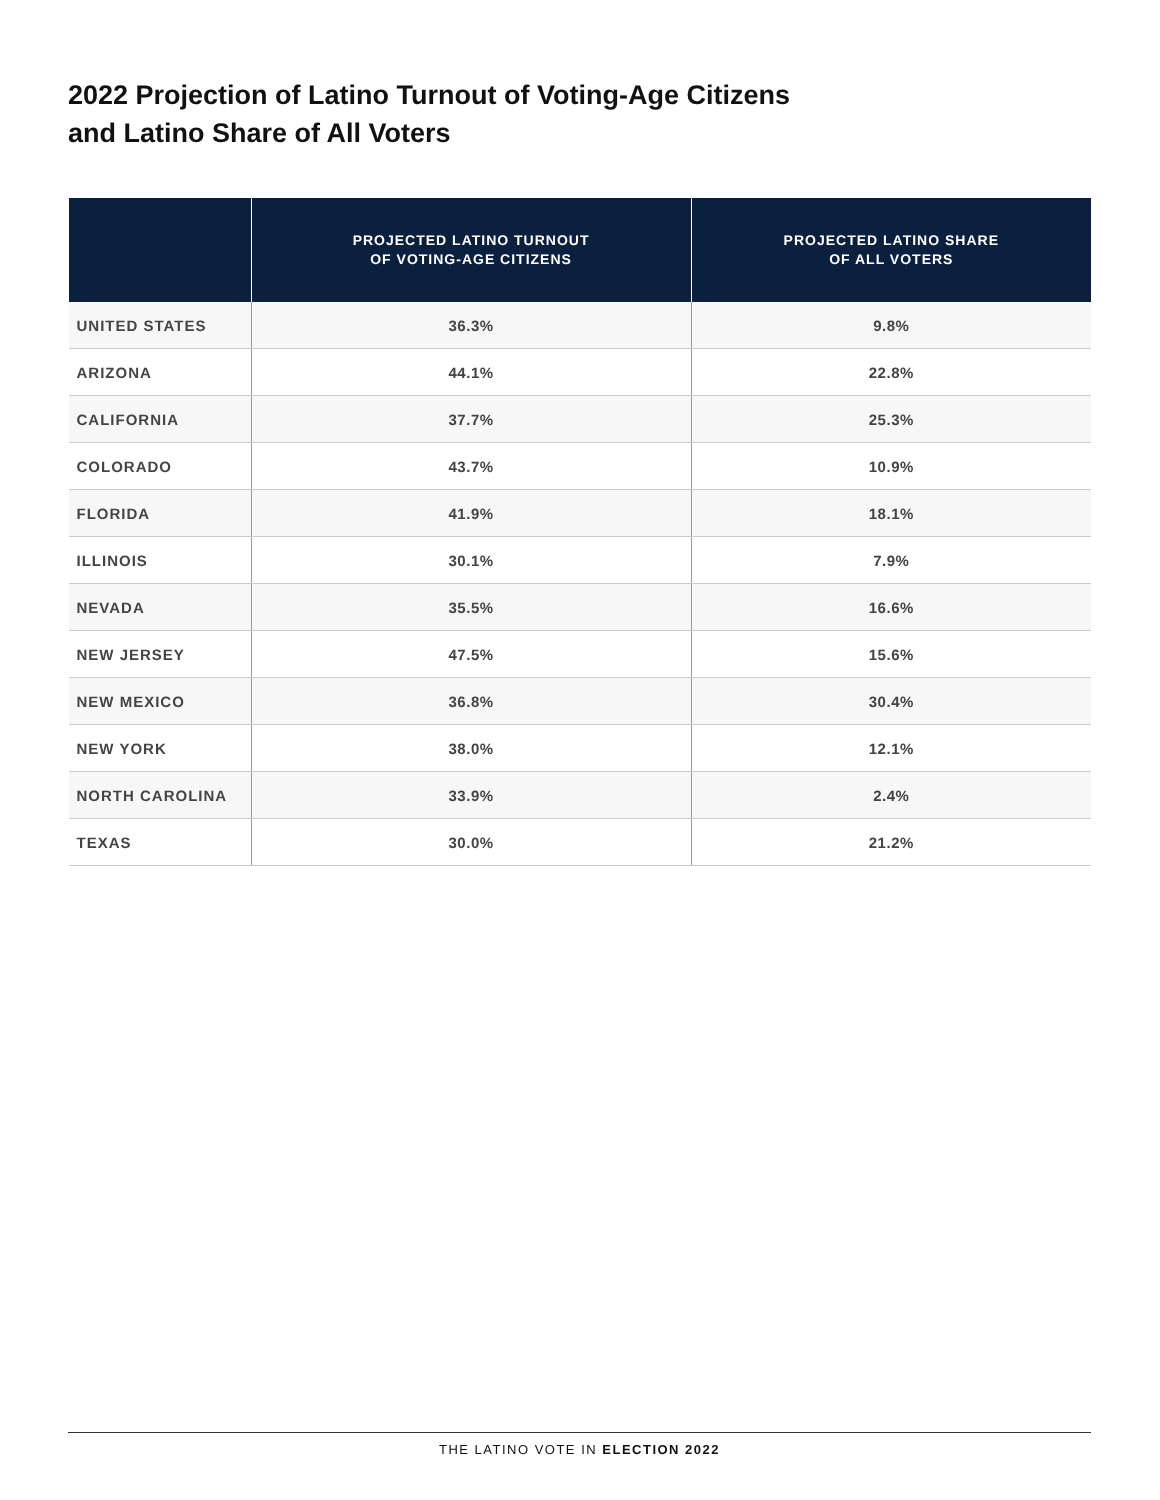2022 Projection of Latino Turnout of Voting-Age Citizens
and Latino Share of All Voters
| | PROJECTED LATINO TURNOUT OF VOTING-AGE CITIZENS | PROJECTED LATINO SHARE OF ALL VOTERS |
| --- | --- | --- |
| UNITED STATES | 36.3% | 9.8% |
| ARIZONA | 44.1% | 22.8% |
| CALIFORNIA | 37.7% | 25.3% |
| COLORADO | 43.7% | 10.9% |
| FLORIDA | 41.9% | 18.1% |
| ILLINOIS | 30.1% | 7.9% |
| NEVADA | 35.5% | 16.6% |
| NEW JERSEY | 47.5% | 15.6% |
| NEW MEXICO | 36.8% | 30.4% |
| NEW YORK | 38.0% | 12.1% |
| NORTH CAROLINA | 33.9% | 2.4% |
| TEXAS | 30.0% | 21.2% |
THE LATINO VOTE IN ELECTION 2022